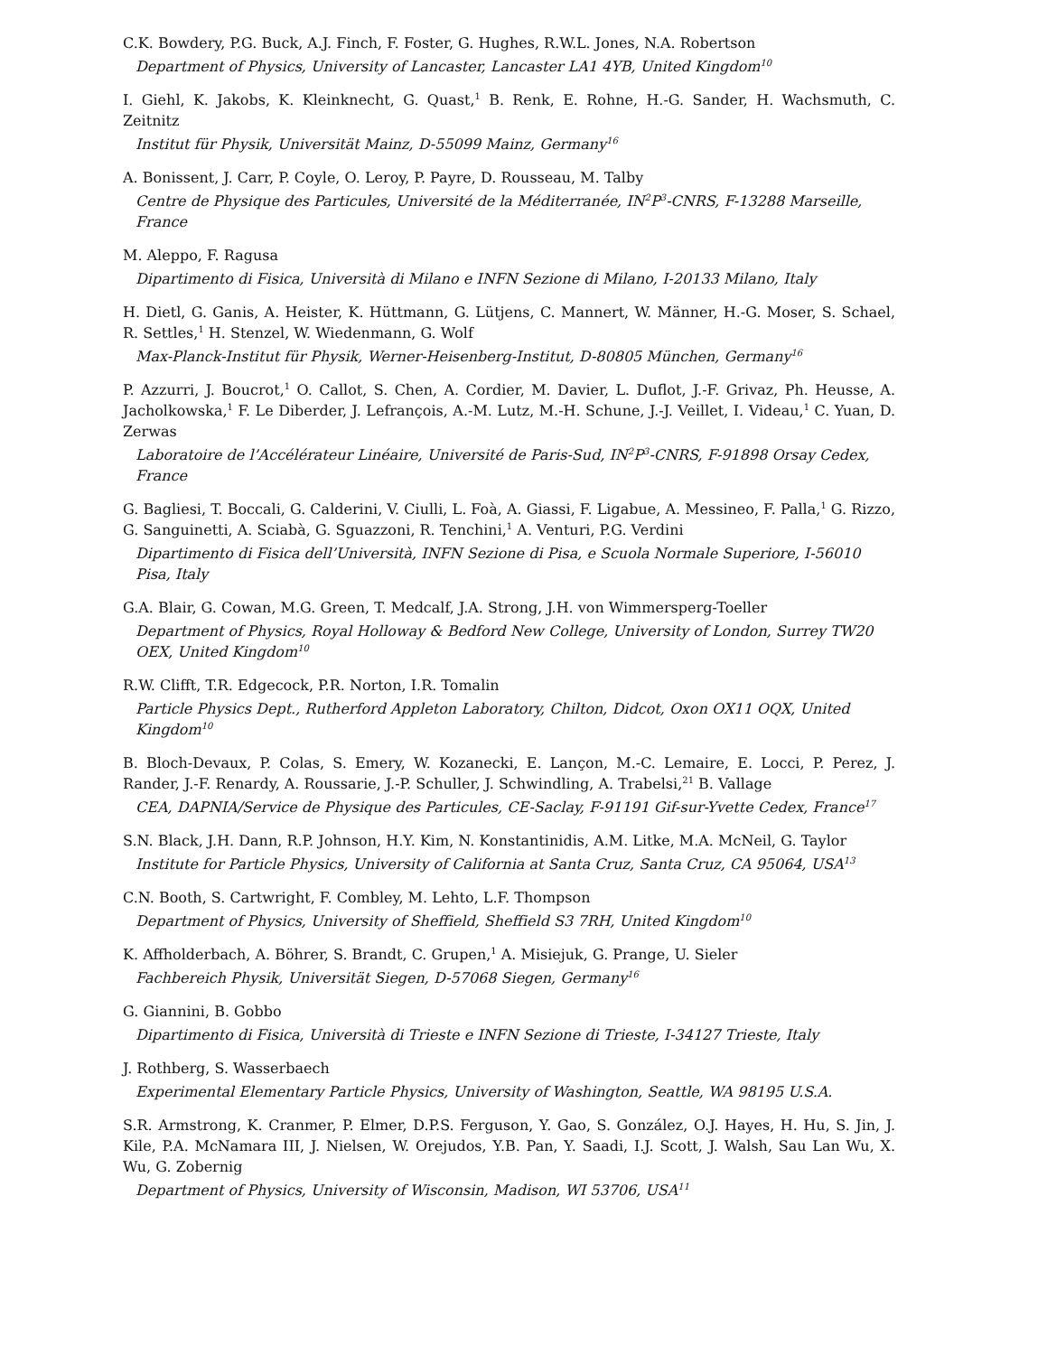C.K. Bowdery, P.G. Buck, A.J. Finch, F. Foster, G. Hughes, R.W.L. Jones, N.A. Robertson
Department of Physics, University of Lancaster, Lancaster LA1 4YB, United Kingdom<sup>10</sup>
I. Giehl, K. Jakobs, K. Kleinknecht, G. Quast,<sup>1</sup> B. Renk, E. Rohne, H.-G. Sander, H. Wachsmuth, C. Zeitnitz
Institut für Physik, Universität Mainz, D-55099 Mainz, Germany<sup>16</sup>
A. Bonissent, J. Carr, P. Coyle, O. Leroy, P. Payre, D. Rousseau, M. Talby
Centre de Physique des Particules, Université de la Méditerranée, IN<sup>2</sup>P<sup>3</sup>-CNRS, F-13288 Marseille, France
M. Aleppo, F. Ragusa
Dipartimento di Fisica, Università di Milano e INFN Sezione di Milano, I-20133 Milano, Italy
H. Dietl, G. Ganis, A. Heister, K. Hüttmann, G. Lütjens, C. Mannert, W. Männer, H.-G. Moser, S. Schael, R. Settles,<sup>1</sup> H. Stenzel, W. Wiedenmann, G. Wolf
Max-Planck-Institut für Physik, Werner-Heisenberg-Institut, D-80805 München, Germany<sup>16</sup>
P. Azzurri, J. Boucrot,<sup>1</sup> O. Callot, S. Chen, A. Cordier, M. Davier, L. Duflot, J.-F. Grivaz, Ph. Heusse, A. Jacholkowska,<sup>1</sup> F. Le Diberder, J. Lefrançois, A.-M. Lutz, M.-H. Schune, J.-J. Veillet, I. Videau,<sup>1</sup> C. Yuan, D. Zerwas
Laboratoire de l’Accélérateur Linéaire, Université de Paris-Sud, IN<sup>2</sup>P<sup>3</sup>-CNRS, F-91898 Orsay Cedex, France
G. Bagliesi, T. Boccali, G. Calderini, V. Ciulli, L. Foà, A. Giassi, F. Ligabue, A. Messineo, F. Palla,<sup>1</sup> G. Rizzo, G. Sanguinetti, A. Sciabà, G. Sguazzoni, R. Tenchini,<sup>1</sup> A. Venturi, P.G. Verdini
Dipartimento di Fisica dell’Università, INFN Sezione di Pisa, e Scuola Normale Superiore, I-56010 Pisa, Italy
G.A. Blair, G. Cowan, M.G. Green, T. Medcalf, J.A. Strong, J.H. von Wimmersperg-Toeller
Department of Physics, Royal Holloway & Bedford New College, University of London, Surrey TW20 OEX, United Kingdom<sup>10</sup>
R.W. Clifft, T.R. Edgecock, P.R. Norton, I.R. Tomalin
Particle Physics Dept., Rutherford Appleton Laboratory, Chilton, Didcot, Oxon OX11 OQX, United Kingdom<sup>10</sup>
B. Bloch-Devaux, P. Colas, S. Emery, W. Kozanecki, E. Lançon, M.-C. Lemaire, E. Locci, P. Perez, J. Rander, J.-F. Renardy, A. Roussarie, J.-P. Schuller, J. Schwindling, A. Trabelsi,<sup>21</sup> B. Vallage
CEA, DAPNIA/Service de Physique des Particules, CE-Saclay, F-91191 Gif-sur-Yvette Cedex, France<sup>17</sup>
S.N. Black, J.H. Dann, R.P. Johnson, H.Y. Kim, N. Konstantinidis, A.M. Litke, M.A. McNeil, G. Taylor
Institute for Particle Physics, University of California at Santa Cruz, Santa Cruz, CA 95064, USA<sup>13</sup>
C.N. Booth, S. Cartwright, F. Combley, M. Lehto, L.F. Thompson
Department of Physics, University of Sheffield, Sheffield S3 7RH, United Kingdom<sup>10</sup>
K. Affholderbach, A. Böhrer, S. Brandt, C. Grupen,<sup>1</sup> A. Misiejuk, G. Prange, U. Sieler
Fachbereich Physik, Universität Siegen, D-57068 Siegen, Germany<sup>16</sup>
G. Giannini, B. Gobbo
Dipartimento di Fisica, Università di Trieste e INFN Sezione di Trieste, I-34127 Trieste, Italy
J. Rothberg, S. Wasserbaech
Experimental Elementary Particle Physics, University of Washington, Seattle, WA 98195 U.S.A.
S.R. Armstrong, K. Cranmer, P. Elmer, D.P.S. Ferguson, Y. Gao, S. González, O.J. Hayes, H. Hu, S. Jin, J. Kile, P.A. McNamara III, J. Nielsen, W. Orejudos, Y.B. Pan, Y. Saadi, I.J. Scott, J. Walsh, Sau Lan Wu, X. Wu, G. Zobernig
Department of Physics, University of Wisconsin, Madison, WI 53706, USA<sup>11</sup>